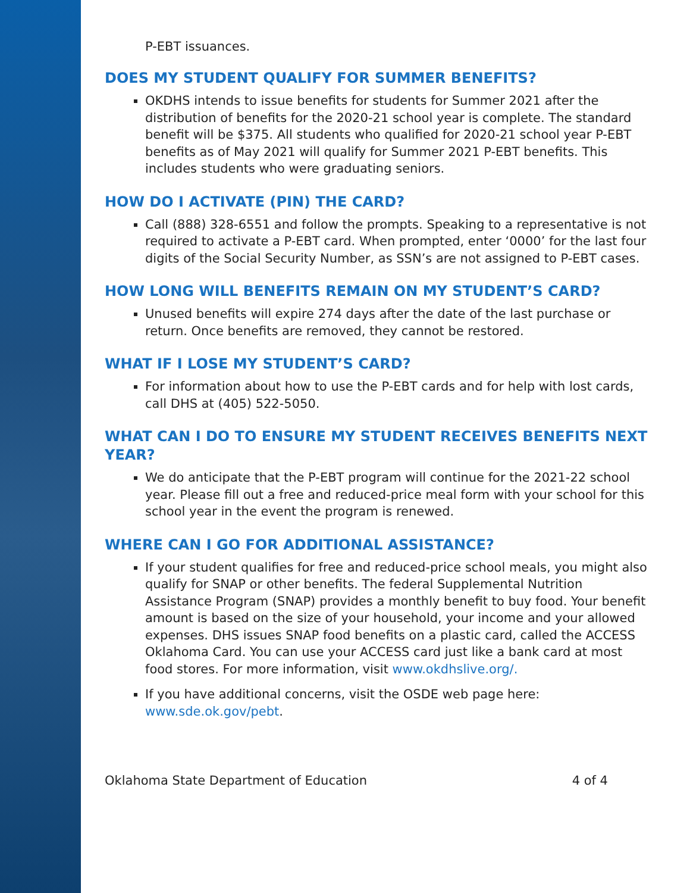P-EBT issuances.
DOES MY STUDENT QUALIFY FOR SUMMER BENEFITS?
OKDHS intends to issue benefits for students for Summer 2021 after the distribution of benefits for the 2020-21 school year is complete. The standard benefit will be $375. All students who qualified for 2020-21 school year P-EBT benefits as of May 2021 will qualify for Summer 2021 P-EBT benefits. This includes students who were graduating seniors.
HOW DO I ACTIVATE (PIN) THE CARD?
Call (888) 328-6551 and follow the prompts. Speaking to a representative is not required to activate a P-EBT card. When prompted, enter ‘0000’ for the last four digits of the Social Security Number, as SSN’s are not assigned to P-EBT cases.
HOW LONG WILL BENEFITS REMAIN ON MY STUDENT’S CARD?
Unused benefits will expire 274 days after the date of the last purchase or return. Once benefits are removed, they cannot be restored.
WHAT IF I LOSE MY STUDENT’S CARD?
For information about how to use the P-EBT cards and for help with lost cards, call DHS at (405) 522-5050.
WHAT CAN I DO TO ENSURE MY STUDENT RECEIVES BENEFITS NEXT YEAR?
We do anticipate that the P-EBT program will continue for the 2021-22 school year. Please fill out a free and reduced-price meal form with your school for this school year in the event the program is renewed.
WHERE CAN I GO FOR ADDITIONAL ASSISTANCE?
If your student qualifies for free and reduced-price school meals, you might also qualify for SNAP or other benefits. The federal Supplemental Nutrition Assistance Program (SNAP) provides a monthly benefit to buy food. Your benefit amount is based on the size of your household, your income and your allowed expenses. DHS issues SNAP food benefits on a plastic card, called the ACCESS Oklahoma Card. You can use your ACCESS card just like a bank card at most food stores. For more information, visit www.okdhslive.org/.
If you have additional concerns, visit the OSDE web page here: www.sde.ok.gov/pebt.
Oklahoma State Department of Education 4 of 4